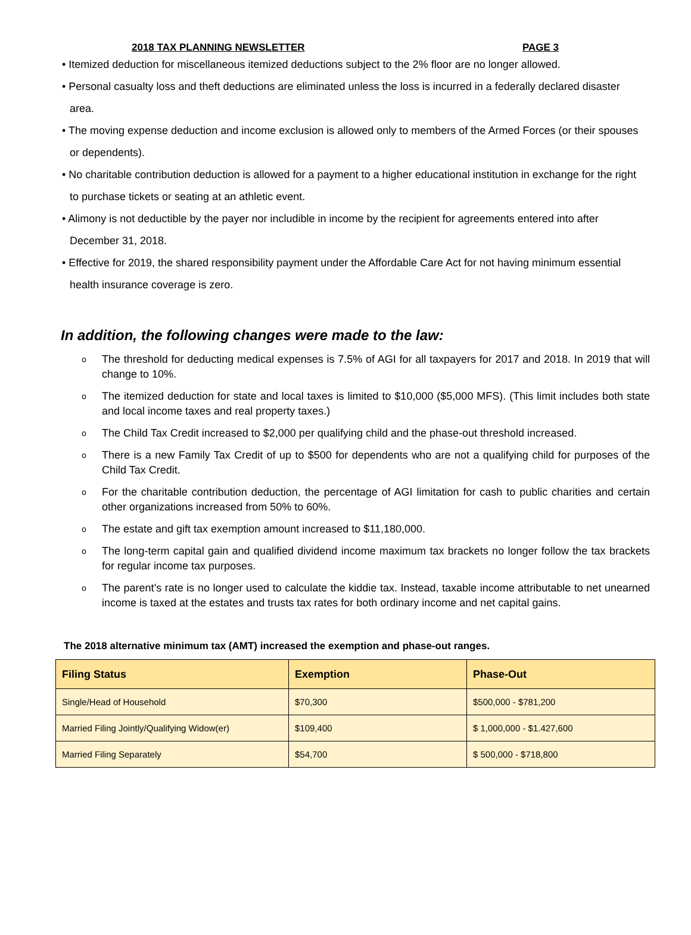2018 TAX PLANNING NEWSLETTER PAGE 3
• Itemized deduction for miscellaneous itemized deductions subject to the 2% floor are no longer allowed.
• Personal casualty loss and theft deductions are eliminated unless the loss is incurred in a federally declared disaster area.
• The moving expense deduction and income exclusion is allowed only to members of the Armed Forces (or their spouses or dependents).
• No charitable contribution deduction is allowed for a payment to a higher educational institution in exchange for the right to purchase tickets or seating at an athletic event.
• Alimony is not deductible by the payer nor includible in income by the recipient for agreements entered into after December 31, 2018.
• Effective for 2019, the shared responsibility payment under the Affordable Care Act for not having minimum essential health insurance coverage is zero.
In addition, the following changes were made to the law:
o The threshold for deducting medical expenses is 7.5% of AGI for all taxpayers for 2017 and 2018. In 2019 that will change to 10%.
o The itemized deduction for state and local taxes is limited to $10,000 ($5,000 MFS). (This limit includes both state and local income taxes and real property taxes.)
o The Child Tax Credit increased to $2,000 per qualifying child and the phase-out threshold increased.
o There is a new Family Tax Credit of up to $500 for dependents who are not a qualifying child for purposes of the Child Tax Credit.
o For the charitable contribution deduction, the percentage of AGI limitation for cash to public charities and certain other organizations increased from 50% to 60%.
o The estate and gift tax exemption amount increased to $11,180,000.
o The long-term capital gain and qualified dividend income maximum tax brackets no longer follow the tax brackets for regular income tax purposes.
o The parent’s rate is no longer used to calculate the kiddie tax. Instead, taxable income attributable to net unearned income is taxed at the estates and trusts tax rates for both ordinary income and net capital gains.
The 2018 alternative minimum tax (AMT) increased the exemption and phase-out ranges.
| Filing Status | Exemption | Phase-Out |
| --- | --- | --- |
| Single/Head of Household | $70,300 | $500,000 - $781,200 |
| Married Filing Jointly/Qualifying Widow(er) | $109,400 | $ 1,000,000 - $1.427,600 |
| Married Filing Separately | $54,700 | $ 500,000 - $718,800 |